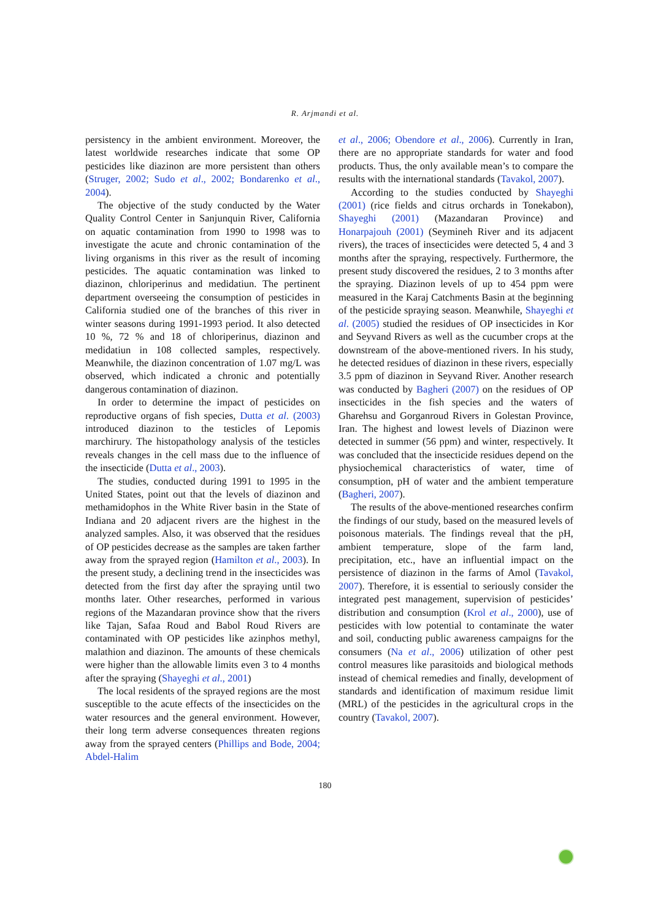R. Arjmandi et al.
persistency in the ambient environment. Moreover, the latest worldwide researches indicate that some OP pesticides like diazinon are more persistent than others (Struger, 2002; Sudo et al., 2002; Bondarenko et al., 2004).
The objective of the study conducted by the Water Quality Control Center in Sanjunquin River, California on aquatic contamination from 1990 to 1998 was to investigate the acute and chronic contamination of the living organisms in this river as the result of incoming pesticides. The aquatic contamination was linked to diazinon, chloriperinus and medidatiun. The pertinent department overseeing the consumption of pesticides in California studied one of the branches of this river in winter seasons during 1991-1993 period. It also detected 10 %, 72 % and 18 of chloriperinus, diazinon and medidatiun in 108 collected samples, respectively. Meanwhile, the diazinon concentration of 1.07 mg/L was observed, which indicated a chronic and potentially dangerous contamination of diazinon.
In order to determine the impact of pesticides on reproductive organs of fish species, Dutta et al. (2003) introduced diazinon to the testicles of Lepomis marchirury. The histopathology analysis of the testicles reveals changes in the cell mass due to the influence of the insecticide (Dutta et al., 2003).
The studies, conducted during 1991 to 1995 in the United States, point out that the levels of diazinon and methamidophos in the White River basin in the State of Indiana and 20 adjacent rivers are the highest in the analyzed samples. Also, it was observed that the residues of OP pesticides decrease as the samples are taken farther away from the sprayed region (Hamilton et al., 2003). In the present study, a declining trend in the insecticides was detected from the first day after the spraying until two months later. Other researches, performed in various regions of the Mazandaran province show that the rivers like Tajan, Safaa Roud and Babol Roud Rivers are contaminated with OP pesticides like azinphos methyl, malathion and diazinon. The amounts of these chemicals were higher than the allowable limits even 3 to 4 months after the spraying (Shayeghi et al., 2001)
The local residents of the sprayed regions are the most susceptible to the acute effects of the insecticides on the water resources and the general environment. However, their long term adverse consequences threaten regions away from the sprayed centers (Phillips and Bode, 2004; Abdel-Halim
et al., 2006; Obendore et al., 2006). Currently in Iran, there are no appropriate standards for water and food products. Thus, the only available mean’s to compare the results with the international standards (Tavakol, 2007).
According to the studies conducted by Shayeghi (2001) (rice fields and citrus orchards in Tonekabon), Shayeghi (2001) (Mazandaran Province) and Honarpajouh (2001) (Seymineh River and its adjacent rivers), the traces of insecticides were detected 5, 4 and 3 months after the spraying, respectively. Furthermore, the present study discovered the residues, 2 to 3 months after the spraying. Diazinon levels of up to 454 ppm were measured in the Karaj Catchments Basin at the beginning of the pesticide spraying season. Meanwhile, Shayeghi et al. (2005) studied the residues of OP insecticides in Kor and Seyvand Rivers as well as the cucumber crops at the downstream of the above-mentioned rivers. In his study, he detected residues of diazinon in these rivers, especially 3.5 ppm of diazinon in Seyvand River. Another research was conducted by Bagheri (2007) on the residues of OP insecticides in the fish species and the waters of Gharehsu and Gorganroud Rivers in Golestan Province, Iran. The highest and lowest levels of Diazinon were detected in summer (56 ppm) and winter, respectively. It was concluded that the insecticide residues depend on the physiochemical characteristics of water, time of consumption, pH of water and the ambient temperature (Bagheri, 2007).
The results of the above-mentioned researches confirm the findings of our study, based on the measured levels of poisonous materials. The findings reveal that the pH, ambient temperature, slope of the farm land, precipitation, etc., have an influential impact on the persistence of diazinon in the farms of Amol (Tavakol, 2007). Therefore, it is essential to seriously consider the integrated pest management, supervision of pesticides’ distribution and consumption (Krol et al., 2000), use of pesticides with low potential to contaminate the water and soil, conducting public awareness campaigns for the consumers (Na et al., 2006) utilization of other pest control measures like parasitoids and biological methods instead of chemical remedies and finally, development of standards and identification of maximum residue limit (MRL) of the pesticides in the agricultural crops in the country (Tavakol, 2007).
180